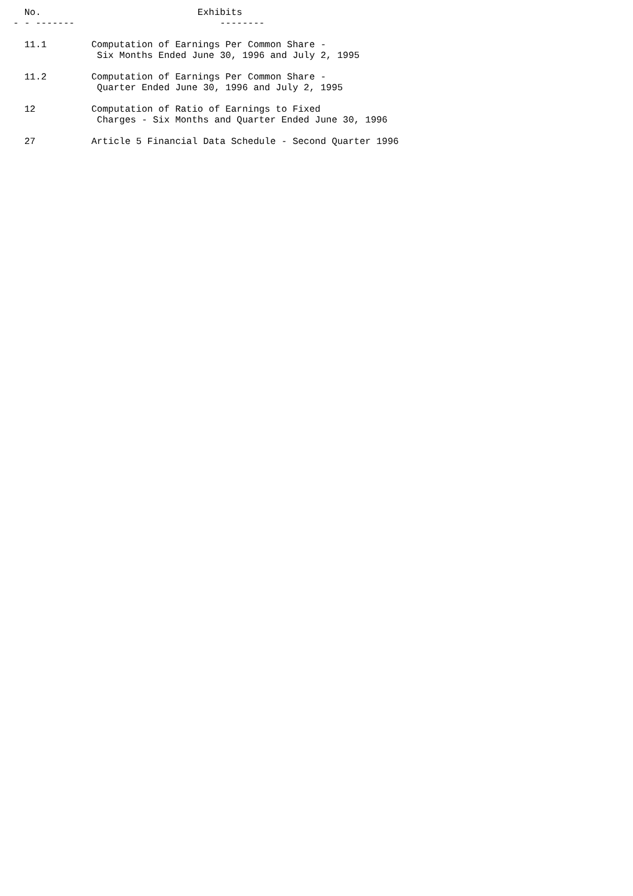No.                            Exhibits
- - -------                          --------

  11.1        Computation of Earnings Per Common Share -
               Six Months Ended June 30, 1996 and July 2, 1995

  11.2        Computation of Earnings Per Common Share -
               Quarter Ended June 30, 1996 and July 2, 1995

  12          Computation of Ratio of Earnings to Fixed
               Charges - Six Months and Quarter Ended June 30, 1996

  27          Article 5 Financial Data Schedule - Second Quarter 1996